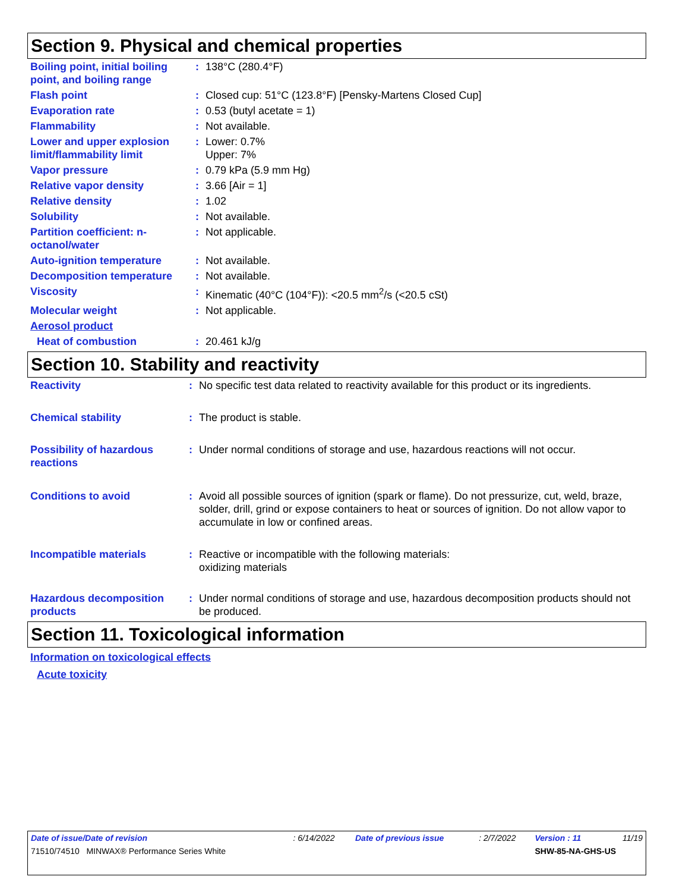Section 9. Physical and chemical properties
| Boiling point, initial boiling point, and boiling range | : | 138°C (280.4°F) |
| Flash point | : | Closed cup: 51°C (123.8°F) [Pensky-Martens Closed Cup] |
| Evaporation rate | : | 0.53 (butyl acetate = 1) |
| Flammability | : | Not available. |
| Lower and upper explosion limit/flammability limit | : | Lower: 0.7% Upper: 7% |
| Vapor pressure | : | 0.79 kPa (5.9 mm Hg) |
| Relative vapor density | : | 3.66 [Air = 1] |
| Relative density | : | 1.02 |
| Solubility | : | Not available. |
| Partition coefficient: n-octanol/water | : | Not applicable. |
| Auto-ignition temperature | : | Not available. |
| Decomposition temperature | : | Not available. |
| Viscosity | : | Kinematic (40°C (104°F)): <20.5 mm<sup>2</sup>/s (<20.5 cSt) |
| Molecular weight | : | Not applicable. |
| Aerosol product | | |
| Heat of combustion | : | 20.461 kJ/g |
Section 10. Stability and reactivity
| Reactivity | : | No specific test data related to reactivity available for this product or its ingredients. |
| Chemical stability | : | The product is stable. |
| Possibility of hazardous reactions | : | Under normal conditions of storage and use, hazardous reactions will not occur. |
| Conditions to avoid | : | Avoid all possible sources of ignition (spark or flame). Do not pressurize, cut, weld, braze, solder, drill, grind or expose containers to heat or sources of ignition. Do not allow vapor to accumulate in low or confined areas. |
| Incompatible materials | : | Reactive or incompatible with the following materials: oxidizing materials |
| Hazardous decomposition products | : | Under normal conditions of storage and use, hazardous decomposition products should not be produced. |
Section 11. Toxicological information
Information on toxicological effects
Acute toxicity
| Date of issue/Date of revision | : 6/14/2022 | Date of previous issue | : 2/7/2022 | Version : 11 | 11/19 |
| 71510/74510 MINWAX® Performance Series White | | | | SHW-85-NA-GHS-US | |